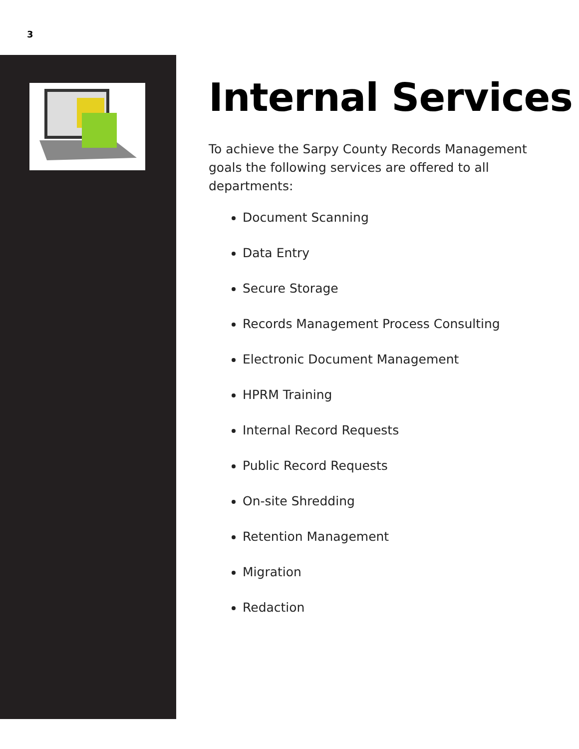3
Internal Services
To achieve the Sarpy County Records Management goals the following services are offered to all departments:
Document Scanning
Data Entry
Secure Storage
Records Management Process Consulting
Electronic Document Management
HPRM Training
Internal Record Requests
Public Record Requests
On-site Shredding
Retention Management
Migration
Redaction